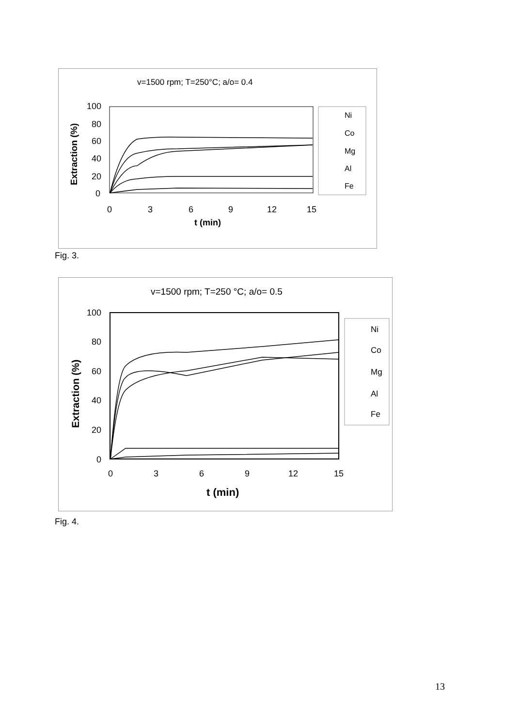v=1500 rpm; T=250°C; a/o= 0.4
Extraction (%)
100
80
60
40
20
0
0
3
6
9
12
15
t (min)
Ni
Co
Mg
Al
Fe
Fig. 3.
v=1500 rpm; T=250 °C; a/o= 0.5
Extraction (%)
100
80
60
40
20
0
0
3
6
9
12
15
t (min)
Ni
Co
Mg
Al
Fe
Fig. 4.
13